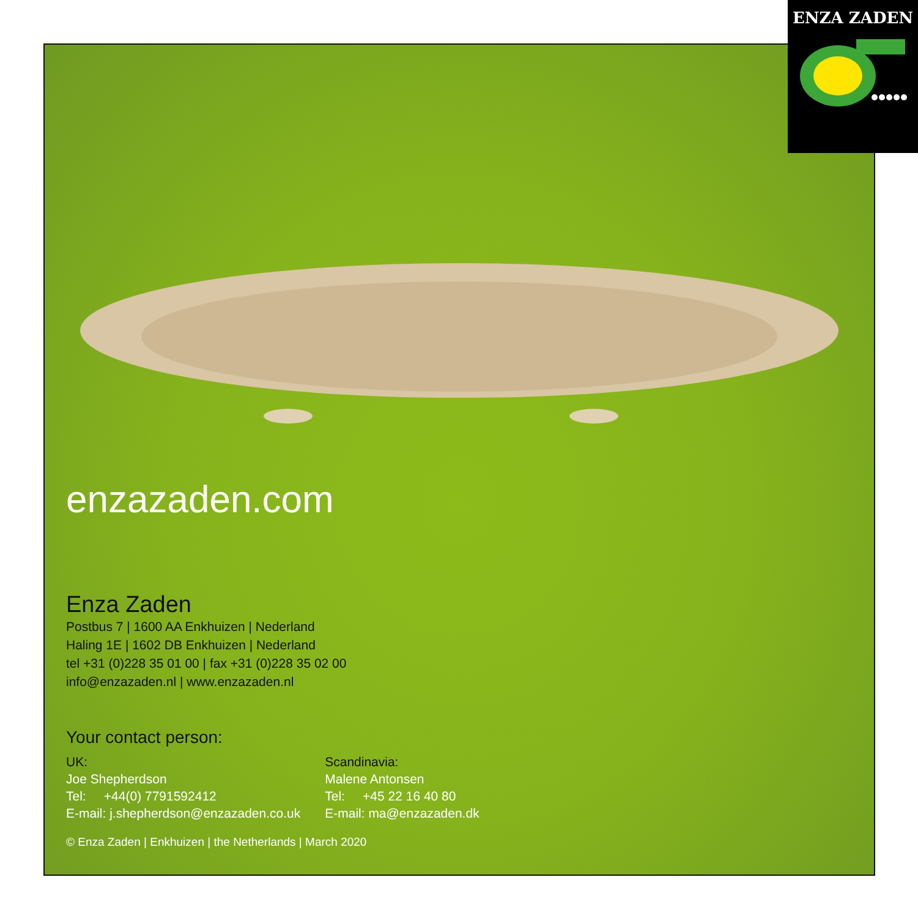ENZA ZADEN
enzazaden.com
Enza Zaden
Postbus 7 | 1600 AA Enkhuizen | Nederland
Haling 1E | 1602 DB Enkhuizen | Nederland
tel +31 (0)228 35 01 00 | fax +31 (0)228 35 02 00
info@enzazaden.nl | www.enzazaden.nl
Your contact person:
UK:
Joe Shepherdson
Tel: +44(0) 7791592412
E-mail: j.shepherdson@enzazaden.co.uk
Scandinavia:
Malene Antonsen
Tel: +45 22 16 40 80
E-mail: ma@enzazaden.dk
© Enza Zaden | Enkhuizen | the Netherlands | March 2020